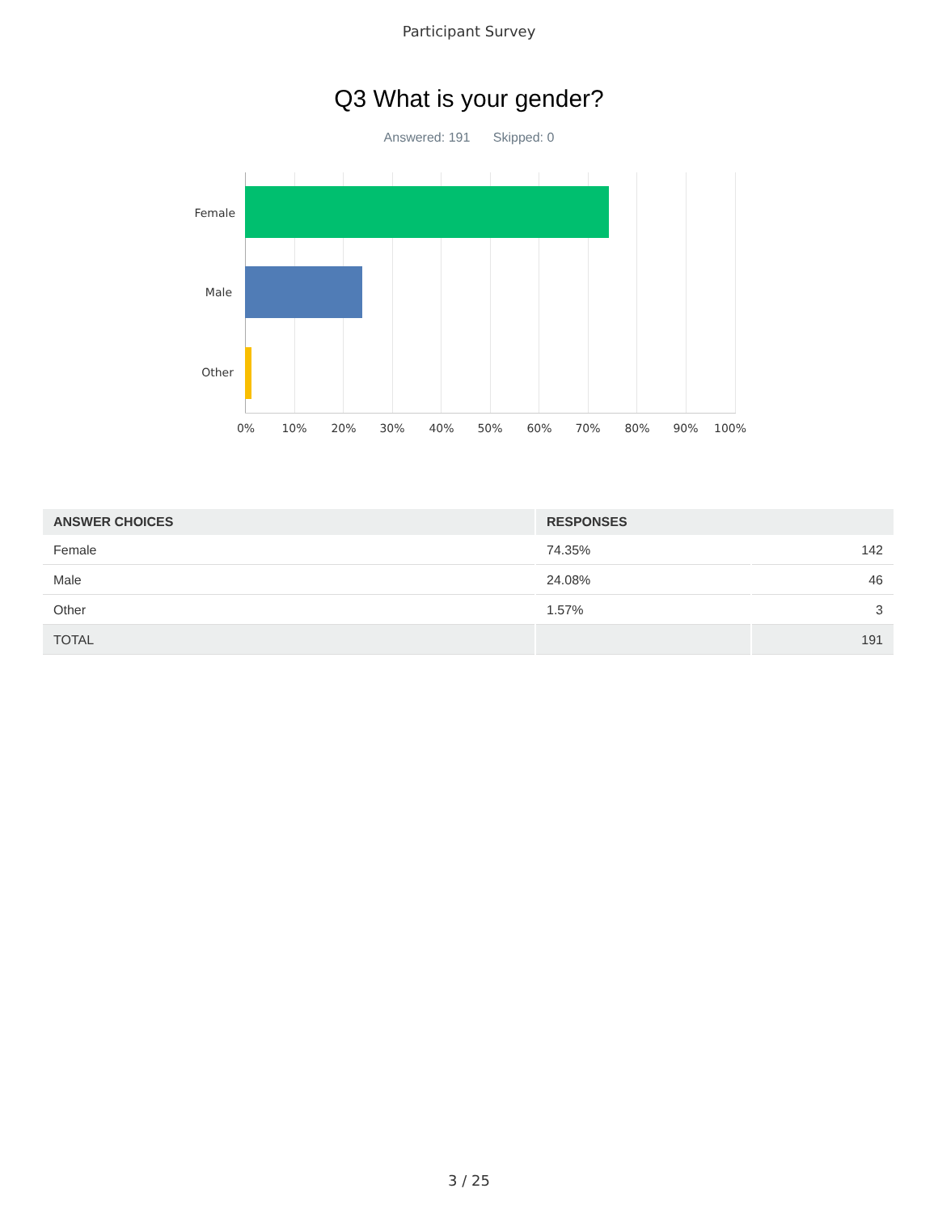Participant Survey
Q3 What is your gender?
Answered: 191 Skipped: 0
Female
Male
Other
0% 10% 20% 30% 40% 50% 60% 70% 80% 90% 100%
| ANSWER CHOICES | RESPONSES | |
| --- | --- | --- |
| Female | 74.35% | 142 |
| Male | 24.08% | 46 |
| Other | 1.57% | 3 |
| TOTAL | | 191 |
3 / 25